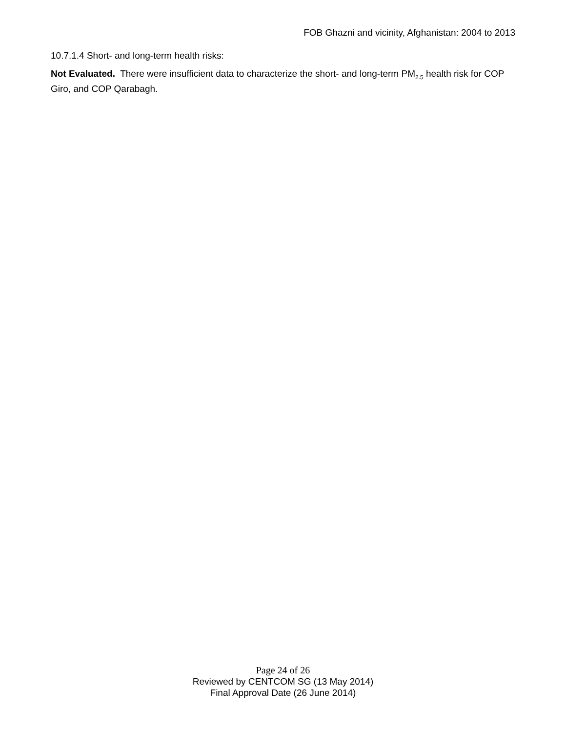FOB Ghazni and vicinity, Afghanistan: 2004 to 2013
10.7.1.4 Short- and long-term health risks:
Not Evaluated. There were insufficient data to characterize the short- and long-term PM<sub>2.5</sub> health risk for COP Giro, and COP Qarabagh.
Page 24 of 26
Reviewed by CENTCOM SG (13 May 2014)
Final Approval Date (26 June 2014)